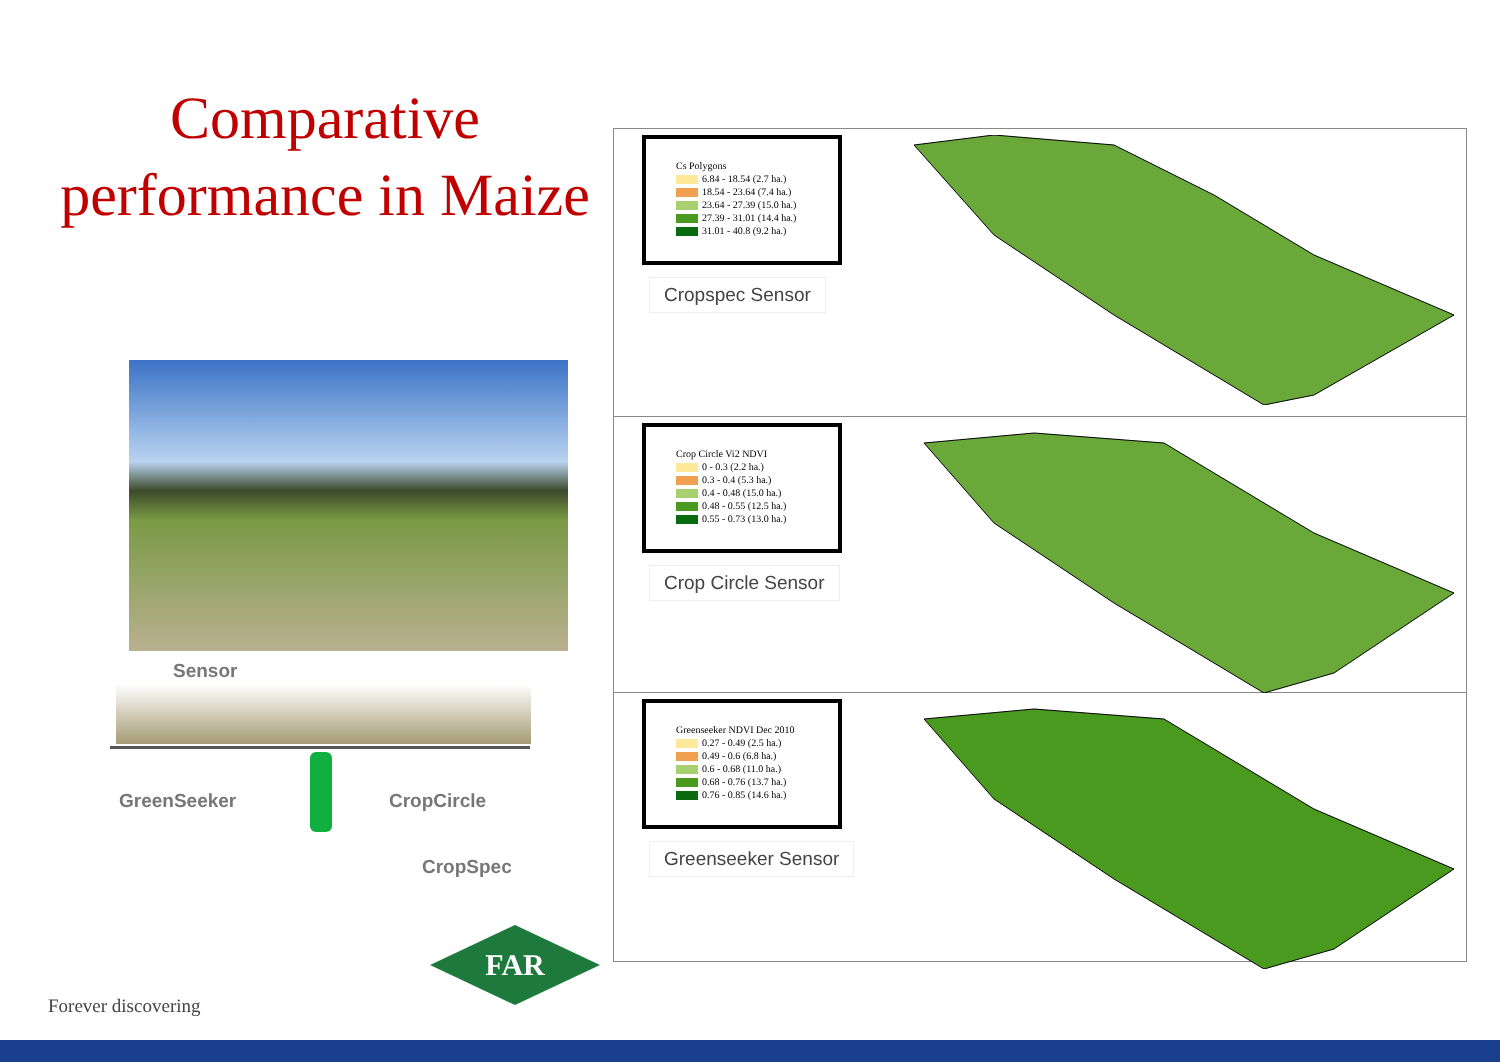Comparative performance in Maize
Sensor
GreenSeeker CropCircle
CropSpec
FAR
Forever discovering
Cs Polygons
6.84 - 18.54 (2.7 ha.)
18.54 - 23.64 (7.4 ha.)
23.64 - 27.39 (15.0 ha.)
27.39 - 31.01 (14.4 ha.)
31.01 - 40.8 (9.2 ha.)
Cropspec Sensor
Crop Circle Vi2 NDVI
0 - 0.3 (2.2 ha.)
0.3 - 0.4 (5.3 ha.)
0.4 - 0.48 (15.0 ha.)
0.48 - 0.55 (12.5 ha.)
0.55 - 0.73 (13.0 ha.)
Crop Circle Sensor
Greenseeker NDVI Dec 2010
0.27 - 0.49 (2.5 ha.)
0.49 - 0.6 (6.8 ha.)
0.6 - 0.68 (11.0 ha.)
0.68 - 0.76 (13.7 ha.)
0.76 - 0.85 (14.6 ha.)
Greenseeker Sensor